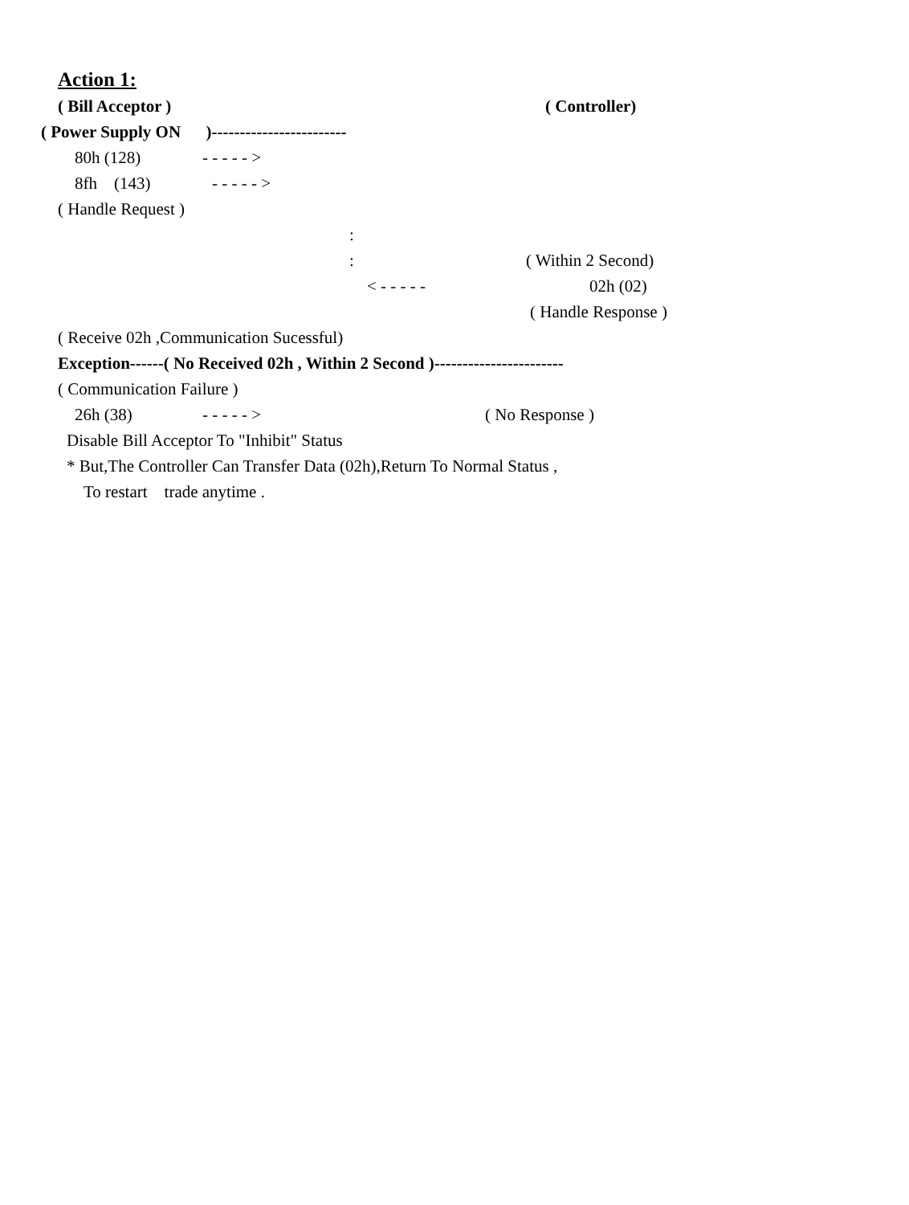Action 1:
( Bill Acceptor ) ( Controller)
( Power Supply ON )------------------------
80h (128) - - - - - >
8fh (143) - - - - - >
( Handle Request )
:
: ( Within 2 Second)
< - - - - - 02h (02)
( Handle Response )
( Receive 02h ,Communication Sucessful)
Exception------( No Received 02h , Within 2 Second )-----------------------
( Communication Failure )
26h (38) - - - - - > ( No Response )
Disable Bill Acceptor To "Inhibit" Status
* But,The Controller Can Transfer Data (02h),Return To Normal Status ,
To restart trade anytime .